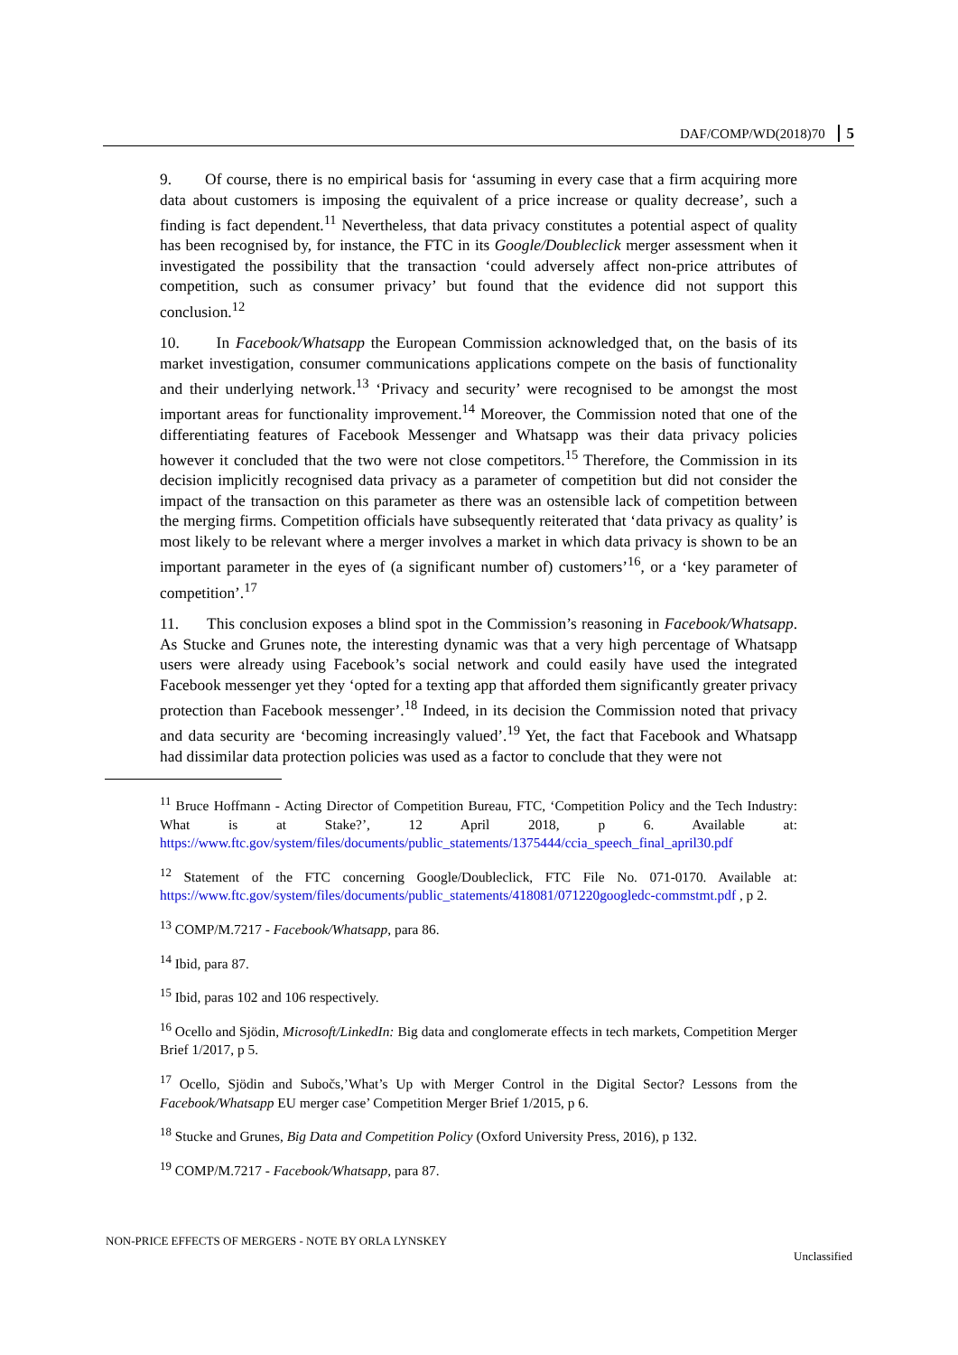DAF/COMP/WD(2018)70 5
9. Of course, there is no empirical basis for ‘assuming in every case that a firm acquiring more data about customers is imposing the equivalent of a price increase or quality decrease’, such a finding is fact dependent.<sup>11</sup> Nevertheless, that data privacy constitutes a potential aspect of quality has been recognised by, for instance, the FTC in its Google/Doubleclick merger assessment when it investigated the possibility that the transaction ‘could adversely affect non-price attributes of competition, such as consumer privacy’ but found that the evidence did not support this conclusion.<sup>12</sup>
10. In Facebook/Whatsapp the European Commission acknowledged that, on the basis of its market investigation, consumer communications applications compete on the basis of functionality and their underlying network.<sup>13</sup> ‘Privacy and security’ were recognised to be amongst the most important areas for functionality improvement.<sup>14</sup> Moreover, the Commission noted that one of the differentiating features of Facebook Messenger and Whatsapp was their data privacy policies however it concluded that the two were not close competitors.<sup>15</sup> Therefore, the Commission in its decision implicitly recognised data privacy as a parameter of competition but did not consider the impact of the transaction on this parameter as there was an ostensible lack of competition between the merging firms. Competition officials have subsequently reiterated that ‘data privacy as quality’ is most likely to be relevant where a merger involves a market in which data privacy is shown to be an important parameter in the eyes of (a significant number of) customers’<sup>16</sup>, or a ‘key parameter of competition’.<sup>17</sup>
11. This conclusion exposes a blind spot in the Commission’s reasoning in Facebook/Whatsapp. As Stucke and Grunes note, the interesting dynamic was that a very high percentage of Whatsapp users were already using Facebook’s social network and could easily have used the integrated Facebook messenger yet they ‘opted for a texting app that afforded them significantly greater privacy protection than Facebook messenger’.<sup>18</sup> Indeed, in its decision the Commission noted that privacy and data security are ‘becoming increasingly valued’.<sup>19</sup> Yet, the fact that Facebook and Whatsapp had dissimilar data protection policies was used as a factor to conclude that they were not
<sup>11</sup> Bruce Hoffmann - Acting Director of Competition Bureau, FTC, ‘Competition Policy and the Tech Industry: What is at Stake?’, 12 April 2018, p 6. Available at: https://www.ftc.gov/system/files/documents/public_statements/1375444/ccia_speech_final_april30.pdf
<sup>12</sup> Statement of the FTC concerning Google/Doubleclick, FTC File No. 071-0170. Available at: https://www.ftc.gov/system/files/documents/public_statements/418081/071220googledc-commstmt.pdf , p 2.
<sup>13</sup> COMP/M.7217 - Facebook/Whatsapp, para 86.
<sup>14</sup> Ibid, para 87.
<sup>15</sup> Ibid, paras 102 and 106 respectively.
<sup>16</sup> Ocello and Sjödin, Microsoft/LinkedIn: Big data and conglomerate effects in tech markets, Competition Merger Brief 1/2017, p 5.
<sup>17</sup> Ocello, Sjödin and Subočs,’What’s Up with Merger Control in the Digital Sector? Lessons from the Facebook/Whatsapp EU merger case’ Competition Merger Brief 1/2015, p 6.
<sup>18</sup> Stucke and Grunes, Big Data and Competition Policy (Oxford University Press, 2016), p 132.
<sup>19</sup> COMP/M.7217 - Facebook/Whatsapp, para 87.
NON-PRICE EFFECTS OF MERGERS - NOTE BY ORLA LYNSKEY
Unclassified